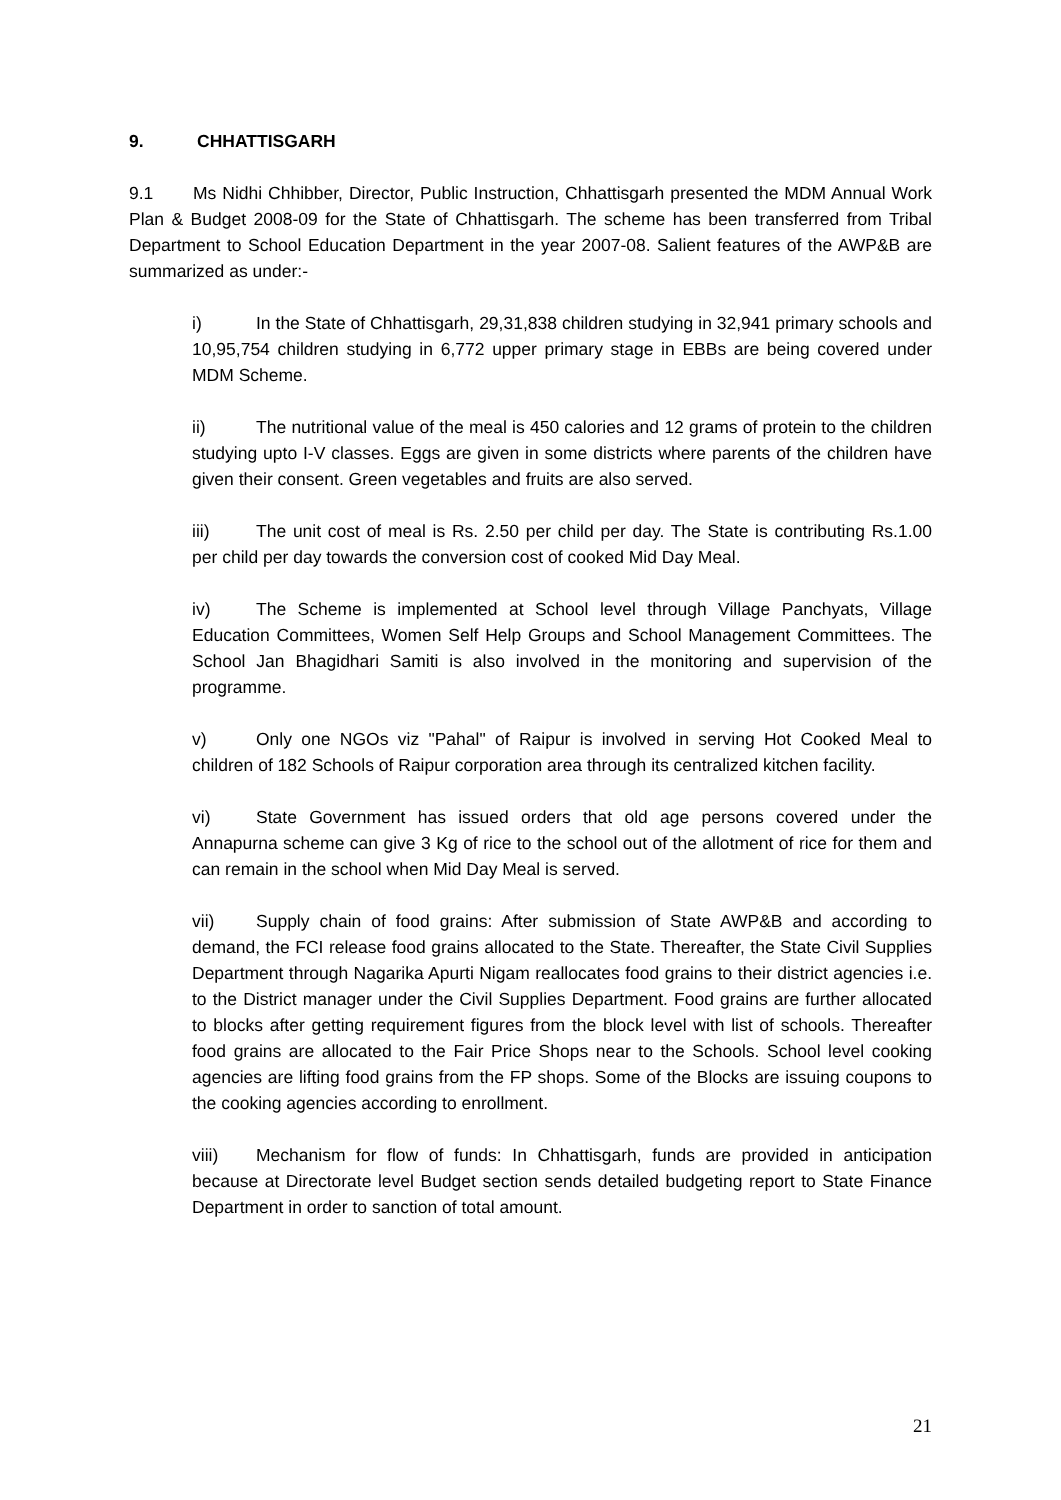9. CHHATTISGARH
9.1 Ms Nidhi Chhibber, Director, Public Instruction, Chhattisgarh presented the MDM Annual Work Plan & Budget 2008-09 for the State of Chhattisgarh. The scheme has been transferred from Tribal Department to School Education Department in the year 2007-08. Salient features of the AWP&B are summarized as under:-
i) In the State of Chhattisgarh, 29,31,838 children studying in 32,941 primary schools and 10,95,754 children studying in 6,772 upper primary stage in EBBs are being covered under MDM Scheme.
ii) The nutritional value of the meal is 450 calories and 12 grams of protein to the children studying upto I-V classes. Eggs are given in some districts where parents of the children have given their consent. Green vegetables and fruits are also served.
iii) The unit cost of meal is Rs. 2.50 per child per day. The State is contributing Rs.1.00 per child per day towards the conversion cost of cooked Mid Day Meal.
iv) The Scheme is implemented at School level through Village Panchyats, Village Education Committees, Women Self Help Groups and School Management Committees. The School Jan Bhagidhari Samiti is also involved in the monitoring and supervision of the programme.
v) Only one NGOs viz "Pahal" of Raipur is involved in serving Hot Cooked Meal to children of 182 Schools of Raipur corporation area through its centralized kitchen facility.
vi) State Government has issued orders that old age persons covered under the Annapurna scheme can give 3 Kg of rice to the school out of the allotment of rice for them and can remain in the school when Mid Day Meal is served.
vii) Supply chain of food grains: After submission of State AWP&B and according to demand, the FCI release food grains allocated to the State. Thereafter, the State Civil Supplies Department through Nagarika Apurti Nigam reallocates food grains to their district agencies i.e. to the District manager under the Civil Supplies Department. Food grains are further allocated to blocks after getting requirement figures from the block level with list of schools. Thereafter food grains are allocated to the Fair Price Shops near to the Schools. School level cooking agencies are lifting food grains from the FP shops. Some of the Blocks are issuing coupons to the cooking agencies according to enrollment.
viii) Mechanism for flow of funds: In Chhattisgarh, funds are provided in anticipation because at Directorate level Budget section sends detailed budgeting report to State Finance Department in order to sanction of total amount.
21